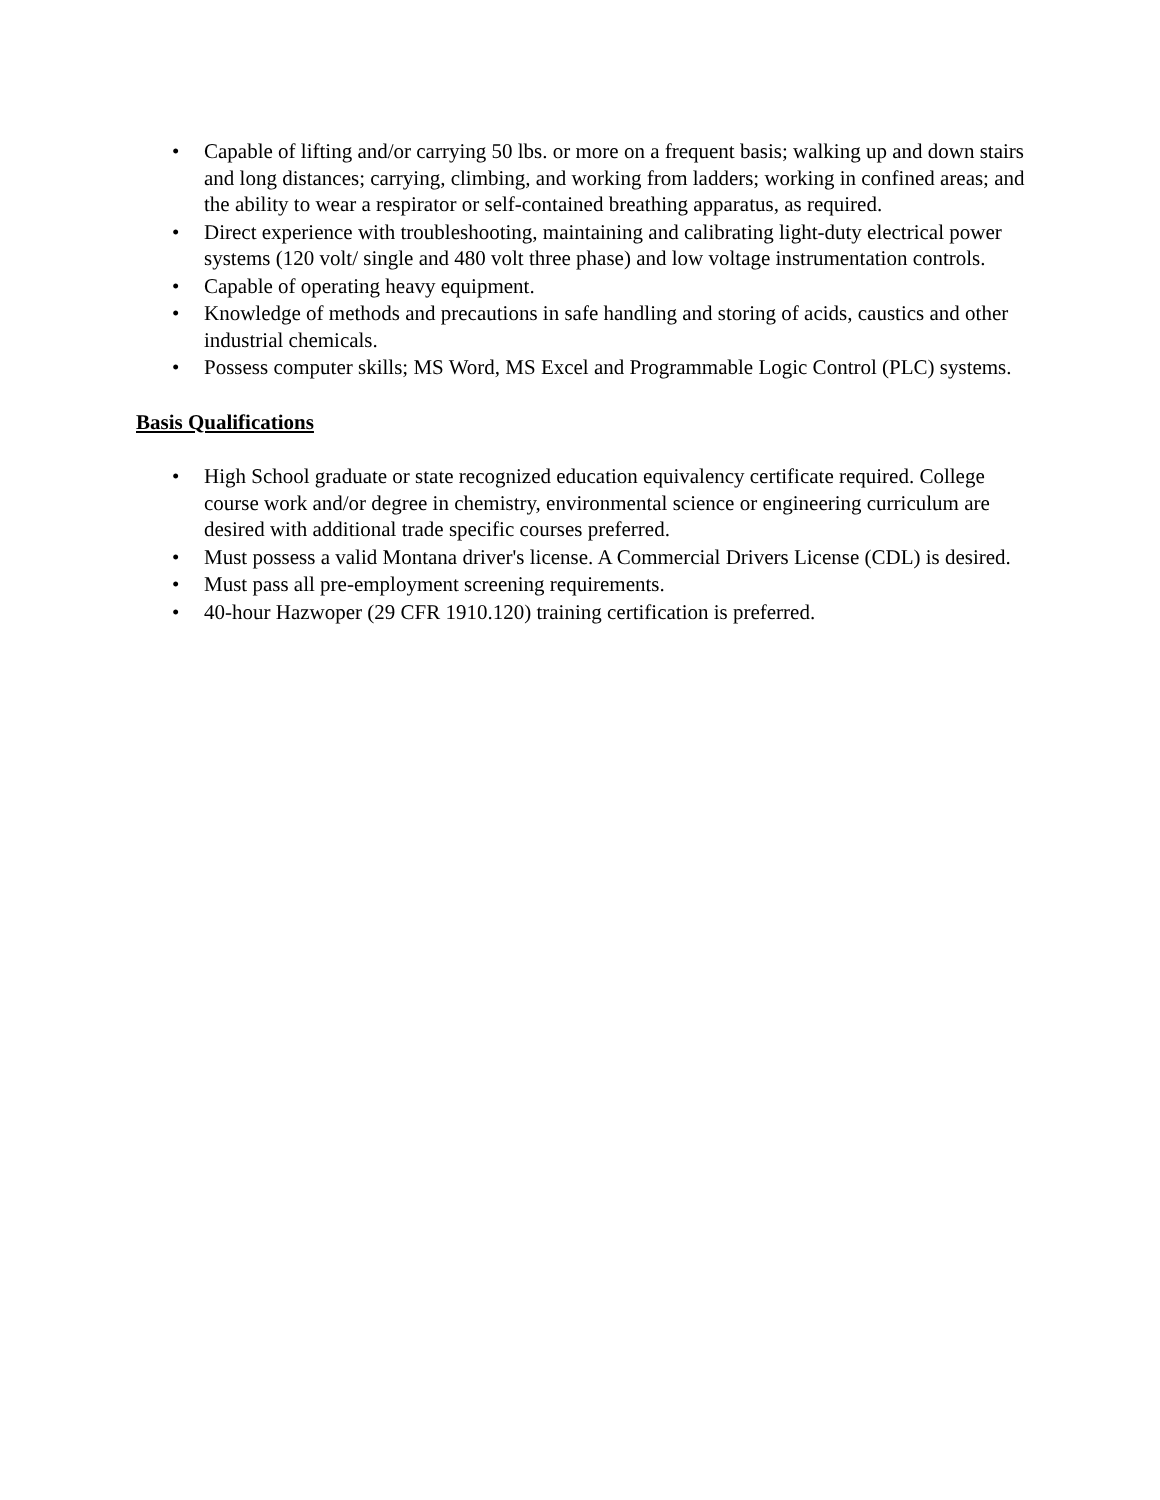• Capable of lifting and/or carrying 50 lbs. or more on a frequent basis; walking up and down stairs and long distances; carrying, climbing, and working from ladders; working in confined areas; and the ability to wear a respirator or self-contained breathing apparatus, as required.
• Direct experience with troubleshooting, maintaining and calibrating light-duty electrical power systems (120 volt/ single and 480 volt three phase) and low voltage instrumentation controls.
• Capable of operating heavy equipment.
• Knowledge of methods and precautions in safe handling and storing of acids, caustics and other industrial chemicals.
• Possess computer skills; MS Word, MS Excel and Programmable Logic Control (PLC) systems.
Basis Qualifications
• High School graduate or state recognized education equivalency certificate required. College course work and/or degree in chemistry, environmental science or engineering curriculum are desired with additional trade specific courses preferred.
• Must possess a valid Montana driver's license. A Commercial Drivers License (CDL) is desired.
• Must pass all pre-employment screening requirements.
• 40-hour Hazwoper (29 CFR 1910.120) training certification is preferred.